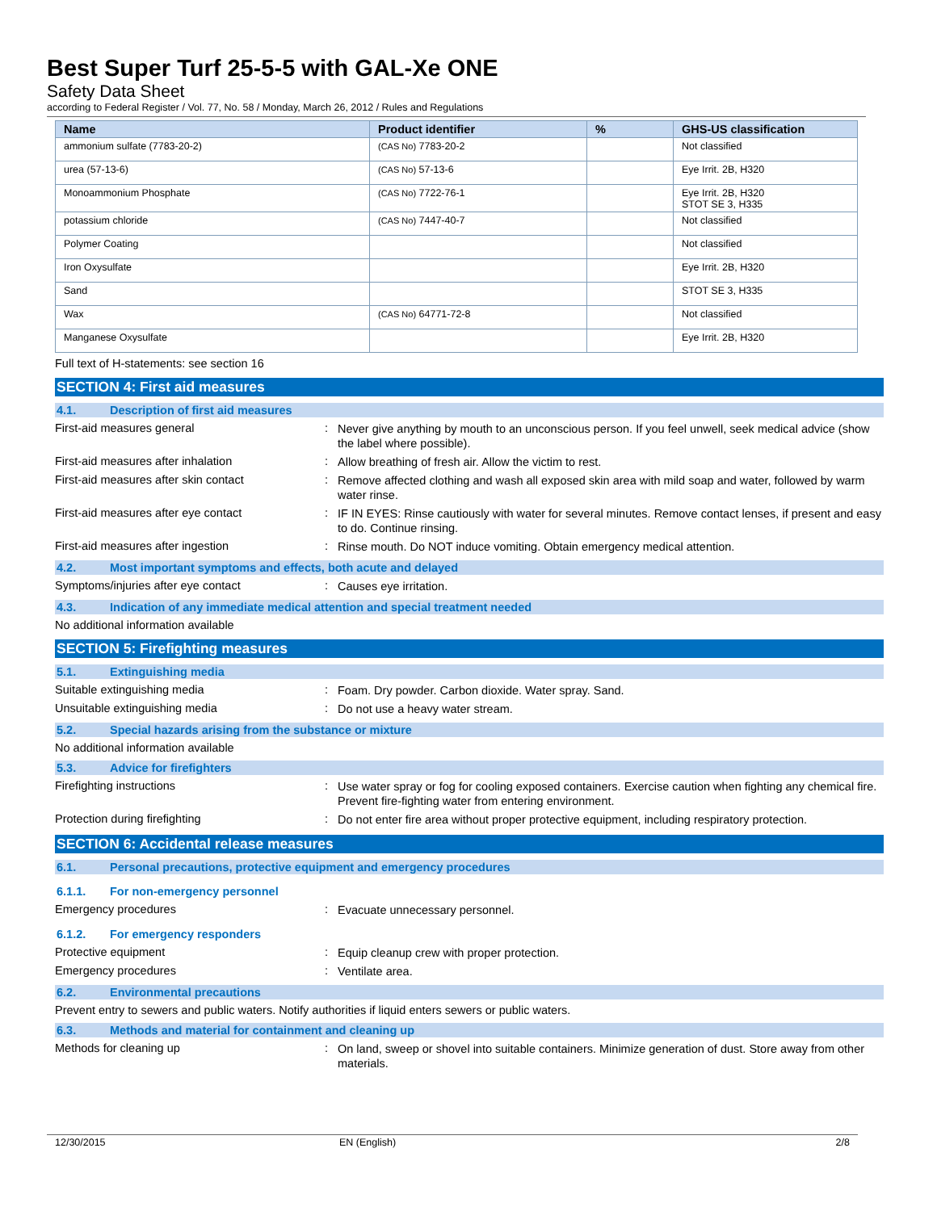Best Super Turf 25-5-5 with GAL-Xe ONE
Safety Data Sheet
according to Federal Register / Vol. 77, No. 58 / Monday, March 26, 2012 / Rules and Regulations
| Name | Product identifier | % | GHS-US classification |
| --- | --- | --- | --- |
| ammonium sulfate (7783-20-2) | (CAS No) 7783-20-2 | | Not classified |
| urea (57-13-6) | (CAS No) 57-13-6 | | Eye Irrit. 2B, H320 |
| Monoammonium Phosphate | (CAS No) 7722-76-1 | | Eye Irrit. 2B, H320 STOT SE 3, H335 |
| potassium chloride | (CAS No) 7447-40-7 | | Not classified |
| Polymer Coating | | | Not classified |
| Iron Oxysulfate | | | Eye Irrit. 2B, H320 |
| Sand | | | STOT SE 3, H335 |
| Wax | (CAS No) 64771-72-8 | | Not classified |
| Manganese Oxysulfate | | | Eye Irrit. 2B, H320 |
Full text of H-statements: see section 16
SECTION 4: First aid measures
4.1. Description of first aid measures
First-aid measures general :
Never give anything by mouth to an unconscious person. If you feel unwell, seek medical advice (show the label where possible).
First-aid measures after inhalation :
Allow breathing of fresh air. Allow the victim to rest.
First-aid measures after skin contact :
Remove affected clothing and wash all exposed skin area with mild soap and water, followed by warm water rinse.
First-aid measures after eye contact :
IF IN EYES: Rinse cautiously with water for several minutes. Remove contact lenses, if present and easy to do. Continue rinsing.
First-aid measures after ingestion :
Rinse mouth. Do NOT induce vomiting. Obtain emergency medical attention.
4.2. Most important symptoms and effects, both acute and delayed
Symptoms/injuries after eye contact :
Causes eye irritation.
4.3. Indication of any immediate medical attention and special treatment needed
No additional information available
SECTION 5: Firefighting measures
5.1. Extinguishing media
Suitable extinguishing media :
Foam. Dry powder. Carbon dioxide. Water spray. Sand.
Unsuitable extinguishing media :
Do not use a heavy water stream.
5.2. Special hazards arising from the substance or mixture
No additional information available
5.3. Advice for firefighters
Firefighting instructions :
Use water spray or fog for cooling exposed containers. Exercise caution when fighting any chemical fire. Prevent fire-fighting water from entering environment.
Protection during firefighting :
Do not enter fire area without proper protective equipment, including respiratory protection.
SECTION 6: Accidental release measures
6.1. Personal precautions, protective equipment and emergency procedures
6.1.1. For non-emergency personnel
Emergency procedures :
Evacuate unnecessary personnel.
6.1.2. For emergency responders
Protective equipment :
Equip cleanup crew with proper protection.
Emergency procedures :
Ventilate area.
6.2. Environmental precautions
Prevent entry to sewers and public waters. Notify authorities if liquid enters sewers or public waters.
6.3. Methods and material for containment and cleaning up
Methods for cleaning up :
On land, sweep or shovel into suitable containers. Minimize generation of dust. Store away from other materials.
12/30/2015 EN (English) 2/8